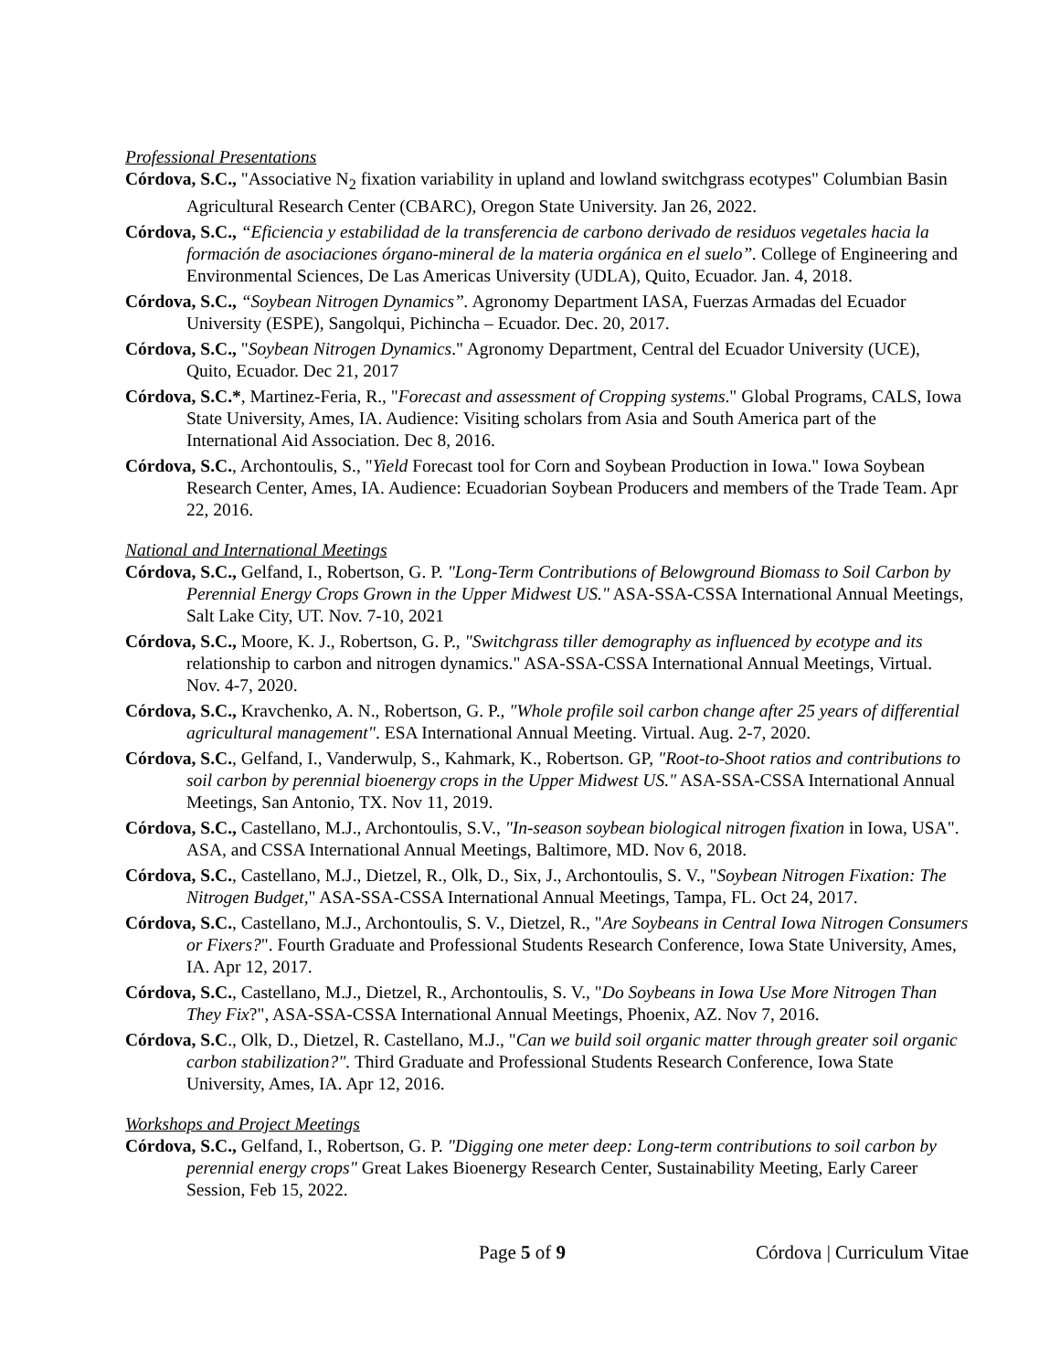Professional Presentations
Córdova, S.C., "Associative N<sub>2</sub> fixation variability in upland and lowland switchgrass ecotypes" Columbian Basin Agricultural Research Center (CBARC), Oregon State University. Jan 26, 2022.
Córdova, S.C., “Eficiencia y estabilidad de la transferencia de carbono derivado de residuos vegetales hacia la formación de asociaciones órgano-mineral de la materia orgánica en el suelo”. College of Engineering and Environmental Sciences, De Las Americas University (UDLA), Quito, Ecuador. Jan. 4, 2018.
Córdova, S.C., “Soybean Nitrogen Dynamics”. Agronomy Department IASA, Fuerzas Armadas del Ecuador University (ESPE), Sangolqui, Pichincha – Ecuador. Dec. 20, 2017.
Córdova, S.C., "Soybean Nitrogen Dynamics." Agronomy Department, Central del Ecuador University (UCE), Quito, Ecuador. Dec 21, 2017
Córdova, S.C.*, Martinez-Feria, R., "Forecast and assessment of Cropping systems." Global Programs, CALS, Iowa State University, Ames, IA. Audience: Visiting scholars from Asia and South America part of the International Aid Association. Dec 8, 2016.
Córdova, S.C., Archontoulis, S., "Yield Forecast tool for Corn and Soybean Production in Iowa." Iowa Soybean Research Center, Ames, IA. Audience: Ecuadorian Soybean Producers and members of the Trade Team. Apr 22, 2016.
National and International Meetings
Córdova, S.C., Gelfand, I., Robertson, G. P. "Long-Term Contributions of Belowground Biomass to Soil Carbon by Perennial Energy Crops Grown in the Upper Midwest US." ASA-SSA-CSSA International Annual Meetings, Salt Lake City, UT. Nov. 7-10, 2021
Córdova, S.C., Moore, K. J., Robertson, G. P., "Switchgrass tiller demography as influenced by ecotype and its relationship to carbon and nitrogen dynamics." ASA-SSA-CSSA International Annual Meetings, Virtual. Nov. 4-7, 2020.
Córdova, S.C., Kravchenko, A. N., Robertson, G. P., "Whole profile soil carbon change after 25 years of differential agricultural management". ESA International Annual Meeting. Virtual. Aug. 2-7, 2020.
Córdova, S.C., Gelfand, I., Vanderwulp, S., Kahmark, K., Robertson. GP, "Root-to-Shoot ratios and contributions to soil carbon by perennial bioenergy crops in the Upper Midwest US." ASA-SSA-CSSA International Annual Meetings, San Antonio, TX. Nov 11, 2019.
Córdova, S.C., Castellano, M.J., Archontoulis, S.V., "In-season soybean biological nitrogen fixation in Iowa, USA". ASA, and CSSA International Annual Meetings, Baltimore, MD. Nov 6, 2018.
Córdova, S.C., Castellano, M.J., Dietzel, R., Olk, D., Six, J., Archontoulis, S. V., "Soybean Nitrogen Fixation: The Nitrogen Budget," ASA-SSA-CSSA International Annual Meetings, Tampa, FL. Oct 24, 2017.
Córdova, S.C., Castellano, M.J., Archontoulis, S. V., Dietzel, R., "Are Soybeans in Central Iowa Nitrogen Consumers or Fixers?". Fourth Graduate and Professional Students Research Conference, Iowa State University, Ames, IA. Apr 12, 2017.
Córdova, S.C., Castellano, M.J., Dietzel, R., Archontoulis, S. V., "Do Soybeans in Iowa Use More Nitrogen Than They Fix?", ASA-SSA-CSSA International Annual Meetings, Phoenix, AZ. Nov 7, 2016.
Córdova, S.C., Olk, D., Dietzel, R. Castellano, M.J., "Can we build soil organic matter through greater soil organic carbon stabilization?". Third Graduate and Professional Students Research Conference, Iowa State University, Ames, IA. Apr 12, 2016.
Workshops and Project Meetings
Córdova, S.C., Gelfand, I., Robertson, G. P. "Digging one meter deep: Long-term contributions to soil carbon by perennial energy crops" Great Lakes Bioenergy Research Center, Sustainability Meeting, Early Career Session, Feb 15, 2022.
Page 5 of 9 Córdova | Curriculum Vitae